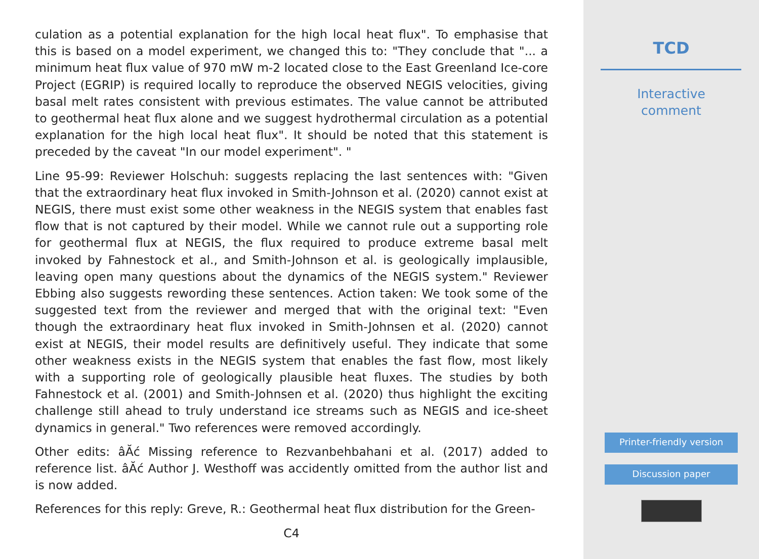culation as a potential explanation for the high local heat flux". To emphasise that this is based on a model experiment, we changed this to: "They conclude that "... a minimum heat flux value of 970 mW m-2 located close to the East Greenland Ice-core Project (EGRIP) is required locally to reproduce the observed NEGIS velocities, giving basal melt rates consistent with previous estimates. The value cannot be attributed to geothermal heat flux alone and we suggest hydrothermal circulation as a potential explanation for the high local heat flux". It should be noted that this statement is preceded by the caveat "In our model experiment". "
Line 95-99: Reviewer Holschuh: suggests replacing the last sentences with: "Given that the extraordinary heat flux invoked in Smith-Johnson et al. (2020) cannot exist at NEGIS, there must exist some other weakness in the NEGIS system that enables fast flow that is not captured by their model. While we cannot rule out a supporting role for geothermal flux at NEGIS, the flux required to produce extreme basal melt invoked by Fahnestock et al., and Smith-Johnson et al. is geologically implausible, leaving open many questions about the dynamics of the NEGIS system." Reviewer Ebbing also suggests rewording these sentences. Action taken: We took some of the suggested text from the reviewer and merged that with the original text: "Even though the extraordinary heat flux invoked in Smith-Johnsen et al. (2020) cannot exist at NEGIS, their model results are definitively useful. They indicate that some other weakness exists in the NEGIS system that enables the fast flow, most likely with a supporting role of geologically plausible heat fluxes. The studies by both Fahnestock et al. (2001) and Smith-Johnsen et al. (2020) thus highlight the exciting challenge still ahead to truly understand ice streams such as NEGIS and ice-sheet dynamics in general." Two references were removed accordingly.
Other edits: âĂć Missing reference to Rezvanbehbahani et al. (2017) added to reference list. âĂć Author J. Westhoff was accidently omitted from the author list and is now added.
References for this reply: Greve, R.: Geothermal heat flux distribution for the Green-
C4
TCD
Interactive
comment
Printer-friendly version
Discussion paper